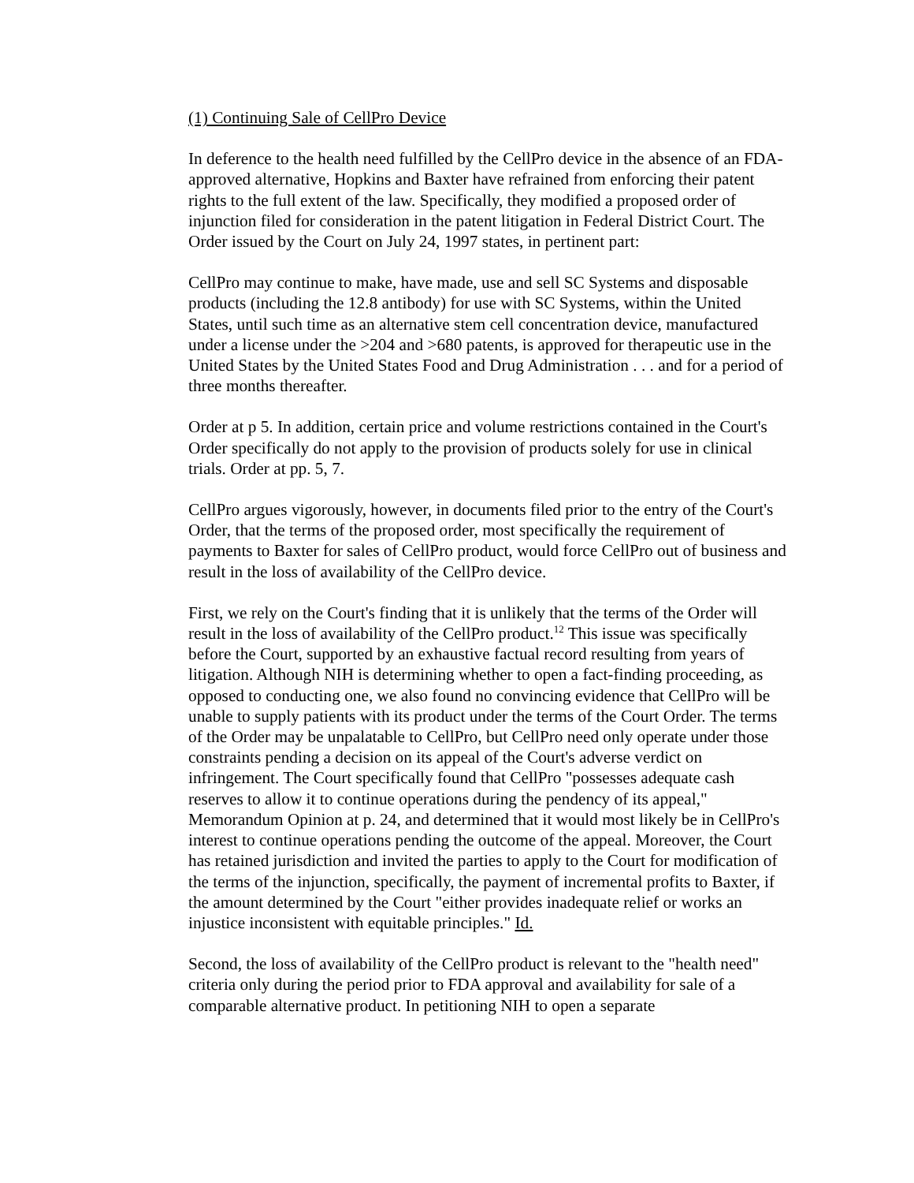(1) Continuing Sale of CellPro Device
In deference to the health need fulfilled by the CellPro device in the absence of an FDA-approved alternative, Hopkins and Baxter have refrained from enforcing their patent rights to the full extent of the law. Specifically, they modified a proposed order of injunction filed for consideration in the patent litigation in Federal District Court. The Order issued by the Court on July 24, 1997 states, in pertinent part:
CellPro may continue to make, have made, use and sell SC Systems and disposable products (including the 12.8 antibody) for use with SC Systems, within the United States, until such time as an alternative stem cell concentration device, manufactured under a license under the >204 and >680 patents, is approved for therapeutic use in the United States by the United States Food and Drug Administration . . . and for a period of three months thereafter.
Order at p 5. In addition, certain price and volume restrictions contained in the Court's Order specifically do not apply to the provision of products solely for use in clinical trials. Order at pp. 5, 7.
CellPro argues vigorously, however, in documents filed prior to the entry of the Court's Order, that the terms of the proposed order, most specifically the requirement of payments to Baxter for sales of CellPro product, would force CellPro out of business and result in the loss of availability of the CellPro device.
First, we rely on the Court's finding that it is unlikely that the terms of the Order will result in the loss of availability of the CellPro product.<sup>12</sup> This issue was specifically before the Court, supported by an exhaustive factual record resulting from years of litigation. Although NIH is determining whether to open a fact-finding proceeding, as opposed to conducting one, we also found no convincing evidence that CellPro will be unable to supply patients with its product under the terms of the Court Order. The terms of the Order may be unpalatable to CellPro, but CellPro need only operate under those constraints pending a decision on its appeal of the Court's adverse verdict on infringement. The Court specifically found that CellPro "possesses adequate cash reserves to allow it to continue operations during the pendency of its appeal," Memorandum Opinion at p. 24, and determined that it would most likely be in CellPro's interest to continue operations pending the outcome of the appeal. Moreover, the Court has retained jurisdiction and invited the parties to apply to the Court for modification of the terms of the injunction, specifically, the payment of incremental profits to Baxter, if the amount determined by the Court "either provides inadequate relief or works an injustice inconsistent with equitable principles." Id.
Second, the loss of availability of the CellPro product is relevant to the "health need" criteria only during the period prior to FDA approval and availability for sale of a comparable alternative product. In petitioning NIH to open a separate